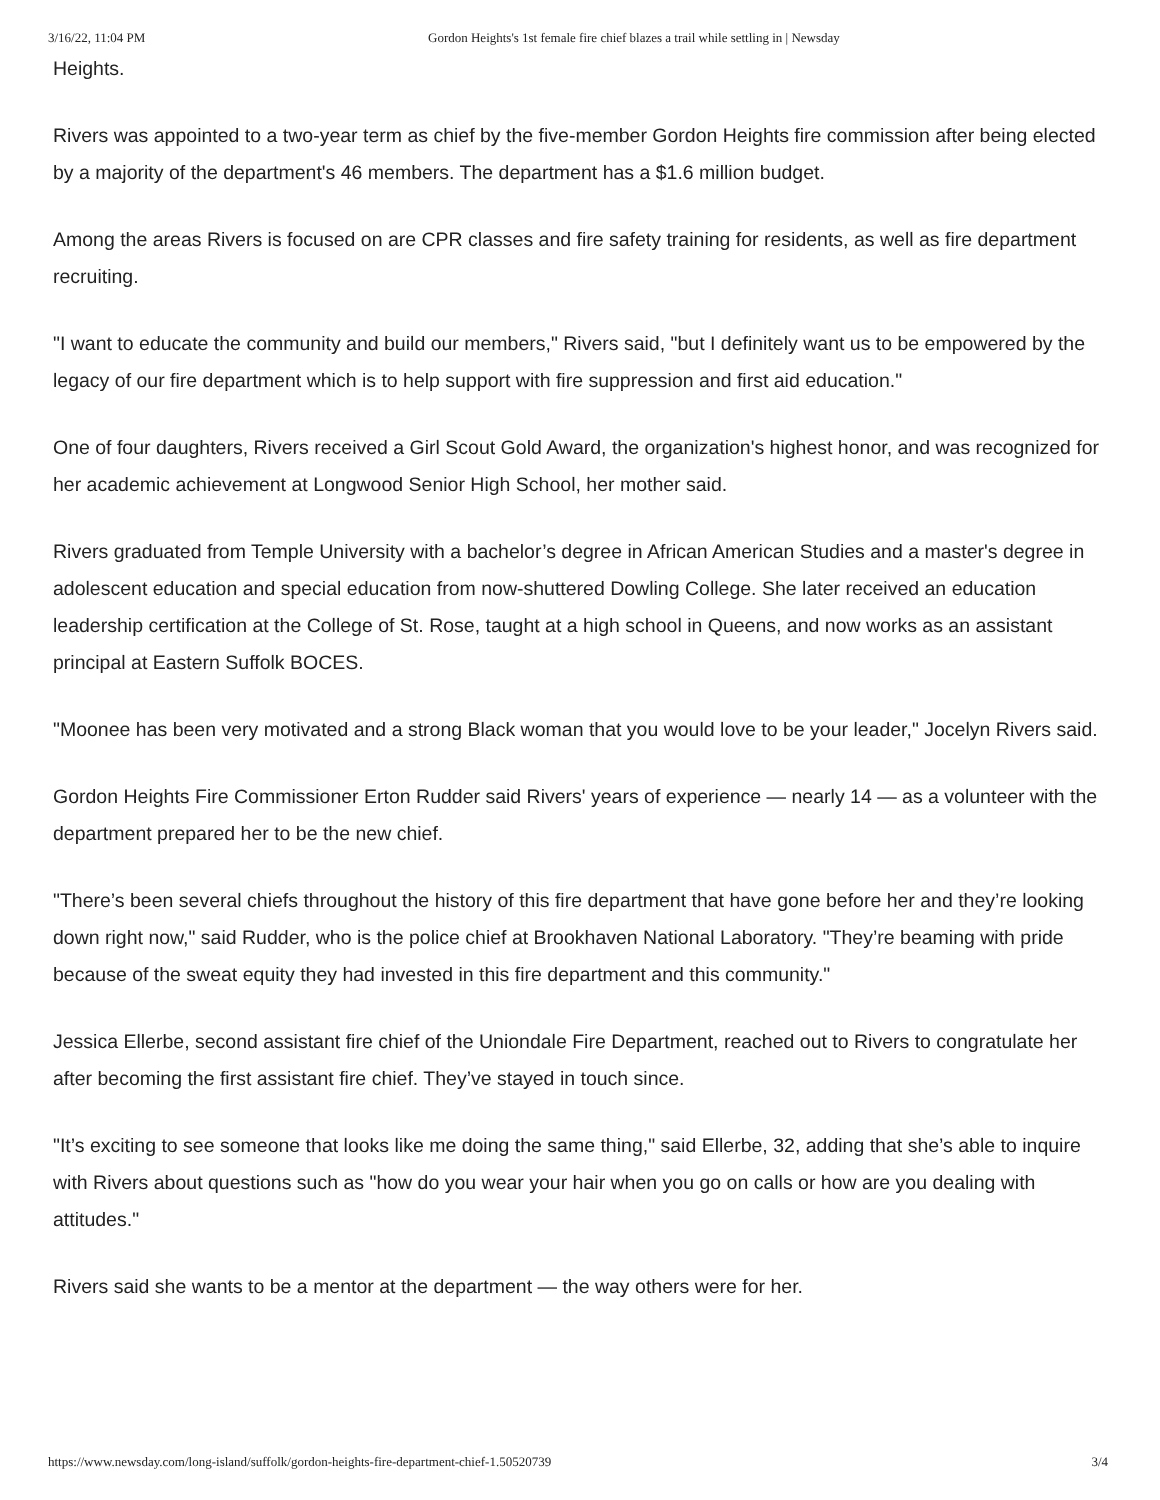3/16/22, 11:04 PM Gordon Heights's 1st female fire chief blazes a trail while settling in | Newsday
Heights.
Rivers was appointed to a two-year term as chief by the five-member Gordon Heights fire commission after being elected by a majority of the department's 46 members. The department has a $1.6 million budget.
Among the areas Rivers is focused on are CPR classes and fire safety training for residents, as well as fire department recruiting.
"I want to educate the community and build our members," Rivers said, "but I definitely want us to be empowered by the legacy of our fire department which is to help support with fire suppression and first aid education."
One of four daughters, Rivers received a Girl Scout Gold Award, the organization's highest honor, and was recognized for her academic achievement at Longwood Senior High School, her mother said.
Rivers graduated from Temple University with a bachelor’s degree in African American Studies and a master's degree in adolescent education and special education from now-shuttered Dowling College. She later received an education leadership certification at the College of St. Rose, taught at a high school in Queens, and now works as an assistant principal at Eastern Suffolk BOCES.
"Moonee has been very motivated and a strong Black woman that you would love to be your leader," Jocelyn Rivers said.
Gordon Heights Fire Commissioner Erton Rudder said Rivers' years of experience — nearly 14 — as a volunteer with the department prepared her to be the new chief.
"There’s been several chiefs throughout the history of this fire department that have gone before her and they’re looking down right now," said Rudder, who is the police chief at Brookhaven National Laboratory. "They’re beaming with pride because of the sweat equity they had invested in this fire department and this community."
Jessica Ellerbe, second assistant fire chief of the Uniondale Fire Department, reached out to Rivers to congratulate her after becoming the first assistant fire chief. They’ve stayed in touch since.
"It’s exciting to see someone that looks like me doing the same thing," said Ellerbe, 32, adding that she’s able to inquire with Rivers about questions such as "how do you wear your hair when you go on calls or how are you dealing with attitudes."
Rivers said she wants to be a mentor at the department — the way others were for her.
https://www.newsday.com/long-island/suffolk/gordon-heights-fire-department-chief-1.50520739 3/4